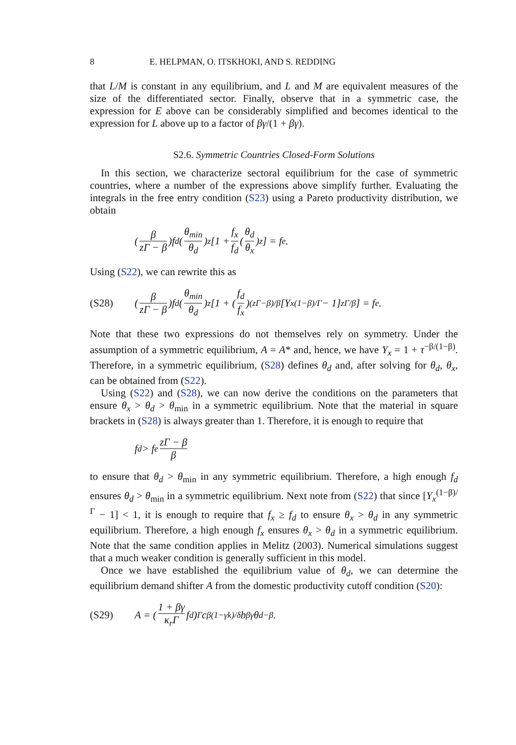8 E. HELPMAN, O. ITSKHOKI, AND S. REDDING
that L/M is constant in any equilibrium, and L and M are equivalent measures of the size of the differentiated sector. Finally, observe that in a symmetric case, the expression for E above can be considerably simplified and becomes identical to the expression for L above up to a factor of βγ/(1 + βγ).
S2.6. Symmetric Countries Closed-Form Solutions
In this section, we characterize sectoral equilibrium for the case of symmetric countries, where a number of the expressions above simplify further. Evaluating the integrals in the free entry condition (S23) using a Pareto productivity distribution, we obtain
(β zΓ − β)f<sub>d</sub>(θ<sub>min</sub> θ<sub>d</sub>)<sup>z</sup>[1 + f<sub>x</sub> f<sub>d</sub> (θ<sub>d</sub> θ<sub>x</sub>)<sup>z</sup>] = f<sub>e</sub>.
Using (S22), we can rewrite this as
(S28) (β zΓ − β)f<sub>d</sub>(θ<sub>min</sub> θ<sub>d</sub>)<sup>z</sup>[1 + (f<sub>d</sub> f<sub>x</sub>)<sup>(zΓ−β)/β</sup>[Y<sub>x</sub><sup>(1−β)/Γ</sup> − 1]<sup>zΓ/β</sup>] = f<sub>e</sub>.
Note that these two expressions do not themselves rely on symmetry. Under the assumption of a symmetric equilibrium, A = A* and, hence, we have Y<sub>x</sub> = 1 + τ<sup>−β/(1−β)</sup>. Therefore, in a symmetric equilibrium, (S28) defines θ<sub>d</sub> and, after solving for θ<sub>d</sub>, θ<sub>x</sub>, can be obtained from (S22).
Using (S22) and (S28), we can now derive the conditions on the parameters that ensure θ<sub>x</sub> > θ<sub>d</sub> > θ<sub>min</sub> in a symmetric equilibrium. Note that the material in square brackets in (S28) is always greater than 1. Therefore, it is enough to require that
f<sub>d</sub> > f<sub>e</sub> zΓ − β β
to ensure that θ<sub>d</sub> > θ<sub>min</sub> in any symmetric equilibrium. Therefore, a high enough f<sub>d</sub> ensures θ<sub>d</sub> > θ<sub>min</sub> in a symmetric equilibrium. Next note from (S22) that since [Y<sub>x</sub><sup>(1−β)/Γ</sup> − 1] < 1, it is enough to require that f<sub>x</sub> ≥ f<sub>d</sub> to ensure θ<sub>x</sub> > θ<sub>d</sub> in any symmetric equilibrium. Therefore, a high enough f<sub>x</sub> ensures θ<sub>x</sub> > θ<sub>d</sub> in a symmetric equilibrium. Note that the same condition applies in Melitz (2003). Numerical simulations suggest that a much weaker condition is generally sufficient in this model.
Once we have established the equilibrium value of θ<sub>d</sub>, we can determine the equilibrium demand shifter A from the domestic productivity cutoff condition (S20):
(S29) A = (1 + βγ κ<sub>r</sub>Γ f<sub>d</sub>)<sup>Γ</sup> c<sup>β(1−γk)/δ</sup>b<sup>βγ</sup>θ<sub>d</sub><sup>−β</sup>.